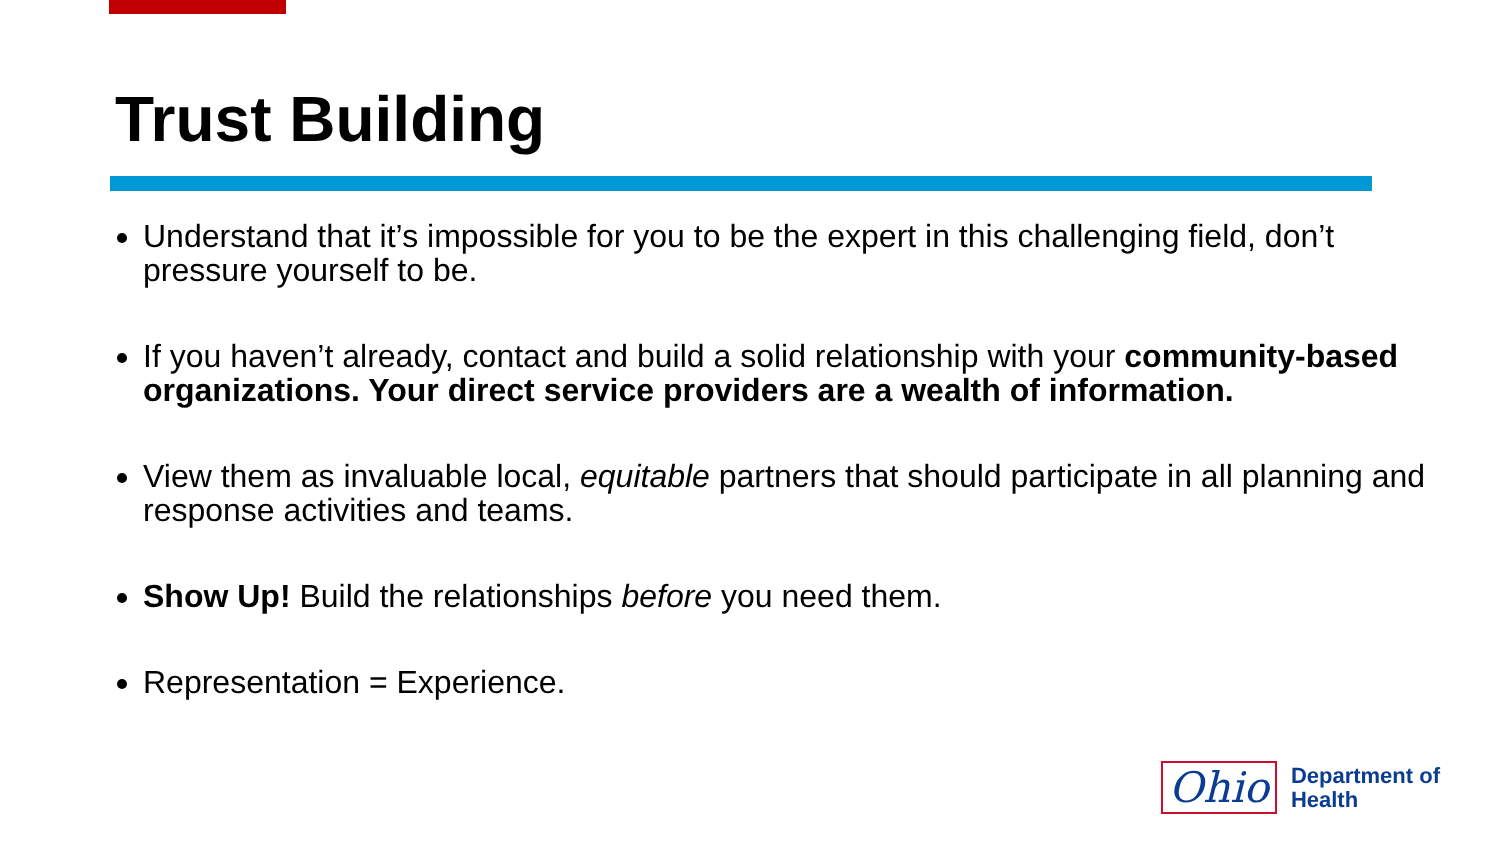Trust Building
Understand that it’s impossible for you to be the expert in this challenging field, don’t pressure yourself to be.
If you haven’t already, contact and build a solid relationship with your community-based organizations. Your direct service providers are a wealth of information.
View them as invaluable local, equitable partners that should participate in all planning and response activities and teams.
Show Up! Build the relationships before you need them.
Representation = Experience.
Ohio Department of
Health